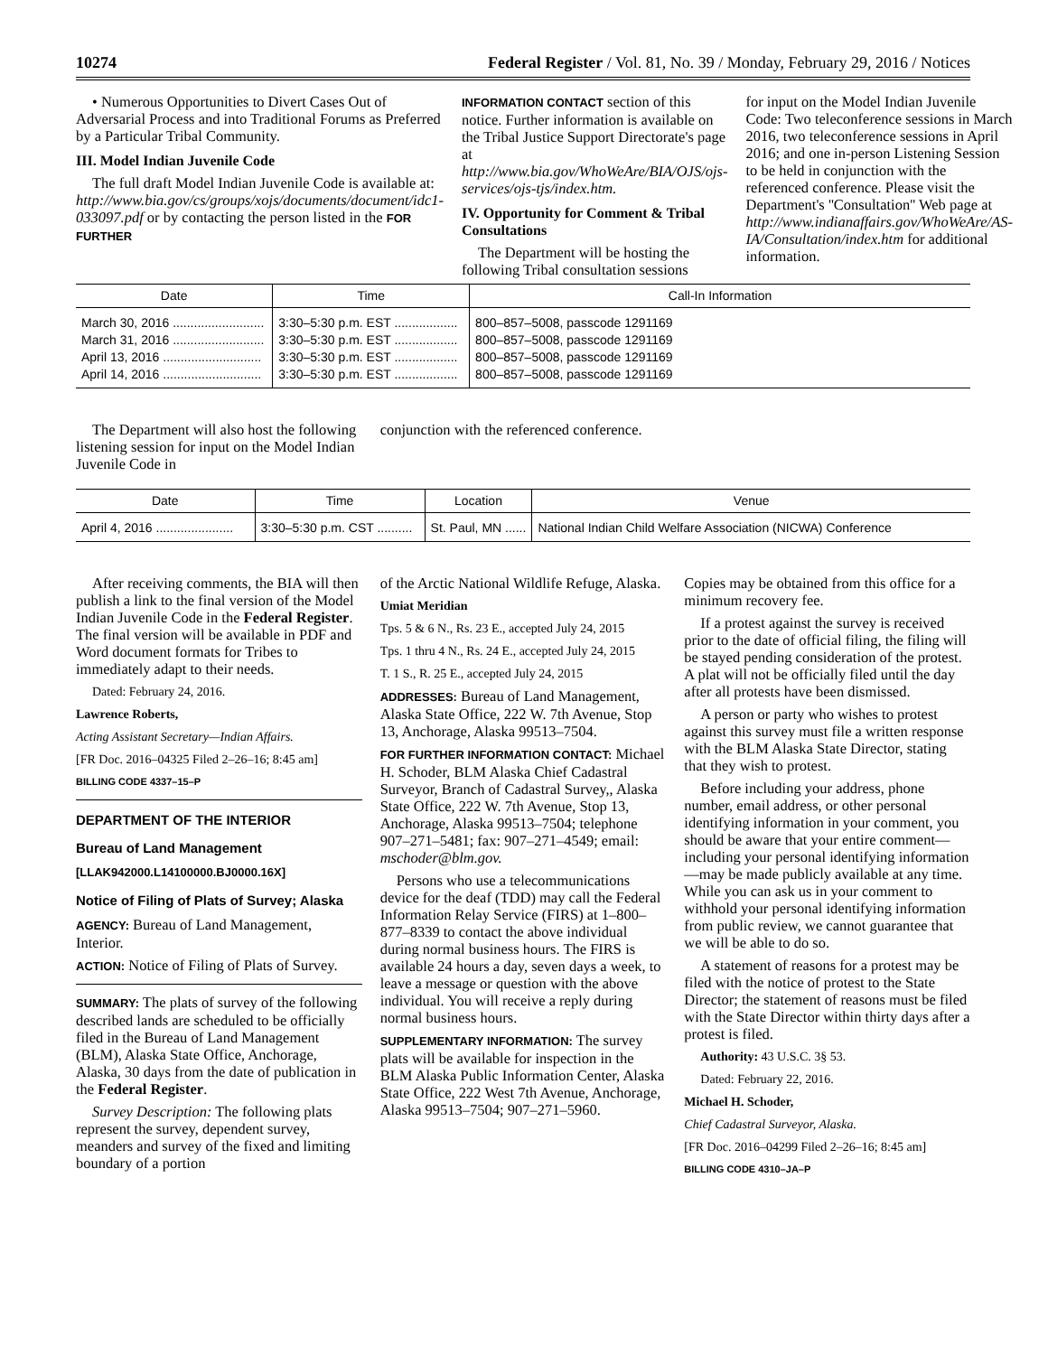10274 Federal Register / Vol. 81, No. 39 / Monday, February 29, 2016 / Notices
• Numerous Opportunities to Divert Cases Out of Adversarial Process and into Traditional Forums as Preferred by a Particular Tribal Community.
III. Model Indian Juvenile Code
The full draft Model Indian Juvenile Code is available at: http://www.bia.gov/cs/groups/xojs/documents/document/idc1-033097.pdf or by contacting the person listed in the FOR FURTHER
INFORMATION CONTACT section of this notice. Further information is available on the Tribal Justice Support Directorate's page at http://www.bia.gov/WhoWeAre/BIA/OJS/ojs-services/ojs-tjs/index.htm.
IV. Opportunity for Comment & Tribal Consultations
The Department will be hosting the following Tribal consultation sessions
for input on the Model Indian Juvenile Code: Two teleconference sessions in March 2016, two teleconference sessions in April 2016; and one in-person Listening Session to be held in conjunction with the referenced conference. Please visit the Department's ''Consultation'' Web page at http://www.indianaffairs.gov/WhoWeAre/AS-IA/Consultation/index.htm for additional information.
| Date | Time | Call-In Information |
| --- | --- | --- |
| March 30, 2016 .......................... | 3:30–5:30 p.m. EST .................. | 800–857–5008, passcode 1291169 |
| March 31, 2016 .......................... | 3:30–5:30 p.m. EST .................. | 800–857–5008, passcode 1291169 |
| April 13, 2016 ............................ | 3:30–5:30 p.m. EST .................. | 800–857–5008, passcode 1291169 |
| April 14, 2016 ............................ | 3:30–5:30 p.m. EST .................. | 800–857–5008, passcode 1291169 |
The Department will also host the following listening session for input on the Model Indian Juvenile Code in
conjunction with the referenced conference.
| Date | Time | Location | Venue |
| --- | --- | --- | --- |
| April 4, 2016 ...................... | 3:30–5:30 p.m. CST .......... | St. Paul, MN ...... | National Indian Child Welfare Association (NICWA) Conference |
After receiving comments, the BIA will then publish a link to the final version of the Model Indian Juvenile Code in the Federal Register. The final version will be available in PDF and Word document formats for Tribes to immediately adapt to their needs.
Dated: February 24, 2016.
Lawrence Roberts,
Acting Assistant Secretary—Indian Affairs.
[FR Doc. 2016–04325 Filed 2–26–16; 8:45 am]
BILLING CODE 4337–15–P
DEPARTMENT OF THE INTERIOR
Bureau of Land Management
[LLAK942000.L14100000.BJ0000.16X]
Notice of Filing of Plats of Survey; Alaska
AGENCY: Bureau of Land Management, Interior.
ACTION: Notice of Filing of Plats of Survey.
SUMMARY: The plats of survey of the following described lands are scheduled to be officially filed in the Bureau of Land Management (BLM), Alaska State Office, Anchorage, Alaska, 30 days from the date of publication in the Federal Register.
Survey Description: The following plats represent the survey, dependent survey, meanders and survey of the fixed and limiting boundary of a portion
of the Arctic National Wildlife Refuge, Alaska.
Umiat Meridian
Tps. 5 & 6 N., Rs. 23 E., accepted July 24, 2015
Tps. 1 thru 4 N., Rs. 24 E., accepted July 24, 2015
T. 1 S., R. 25 E., accepted July 24, 2015
ADDRESSES: Bureau of Land Management, Alaska State Office, 222 W. 7th Avenue, Stop 13, Anchorage, Alaska 99513–7504.
FOR FURTHER INFORMATION CONTACT: Michael H. Schoder, BLM Alaska Chief Cadastral Surveyor, Branch of Cadastral Survey,, Alaska State Office, 222 W. 7th Avenue, Stop 13, Anchorage, Alaska 99513–7504; telephone 907–271–5481; fax: 907–271–4549; email: mschoder@blm.gov.
Persons who use a telecommunications device for the deaf (TDD) may call the Federal Information Relay Service (FIRS) at 1–800–877–8339 to contact the above individual during normal business hours. The FIRS is available 24 hours a day, seven days a week, to leave a message or question with the above individual. You will receive a reply during normal business hours.
SUPPLEMENTARY INFORMATION: The survey plats will be available for inspection in the BLM Alaska Public Information Center, Alaska State Office, 222 West 7th Avenue, Anchorage, Alaska 99513–7504; 907–271–5960.
Copies may be obtained from this office for a minimum recovery fee.
If a protest against the survey is received prior to the date of official filing, the filing will be stayed pending consideration of the protest. A plat will not be officially filed until the day after all protests have been dismissed.
A person or party who wishes to protest against this survey must file a written response with the BLM Alaska State Director, stating that they wish to protest.
Before including your address, phone number, email address, or other personal identifying information in your comment, you should be aware that your entire comment—including your personal identifying information—may be made publicly available at any time. While you can ask us in your comment to withhold your personal identifying information from public review, we cannot guarantee that we will be able to do so.
A statement of reasons for a protest may be filed with the notice of protest to the State Director; the statement of reasons must be filed with the State Director within thirty days after a protest is filed.
Authority: 43 U.S.C. 3§ 53.
Dated: February 22, 2016.
Michael H. Schoder,
Chief Cadastral Surveyor, Alaska.
[FR Doc. 2016–04299 Filed 2–26–16; 8:45 am]
BILLING CODE 4310–JA–P